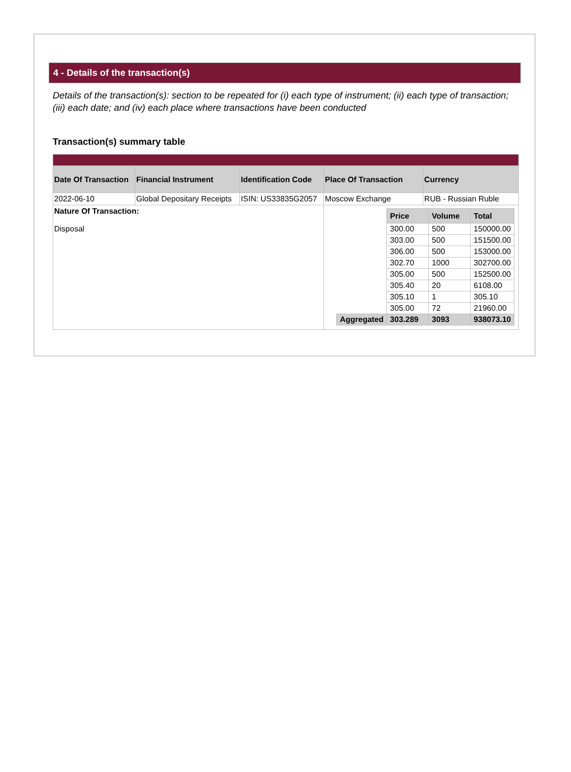4 - Details of the transaction(s)
Details of the transaction(s): section to be repeated for (i) each type of instrument; (ii) each type of transaction; (iii) each date; and (iv) each place where transactions have been conducted
Transaction(s) summary table
| Date Of Transaction | Financial Instrument | Identification Code | Place Of Transaction | Currency |
| --- | --- | --- | --- | --- |
| 2022-06-10 | Global Depositary Receipts | ISIN: US33835G2057 | Moscow Exchange | RUB - Russian Ruble |
| Nature Of Transaction: Disposal | | | / / Price / Volume / Total / / --- / --- / --- / --- / / / 300.00 / 500 / 150000.00 / / / 303.00 / 500 / 151500.00 / / / 306.00 / 500 / 153000.00 / / / 302.70 / 1000 / 302700.00 / / / 305.00 / 500 / 152500.00 / / / 305.40 / 20 / 6108.00 / / / 305.10 / 1 / 305.10 / / / 305.00 / 72 / 21960.00 / / Aggregated / 303.289 / 3093 / 938073.10 / | |